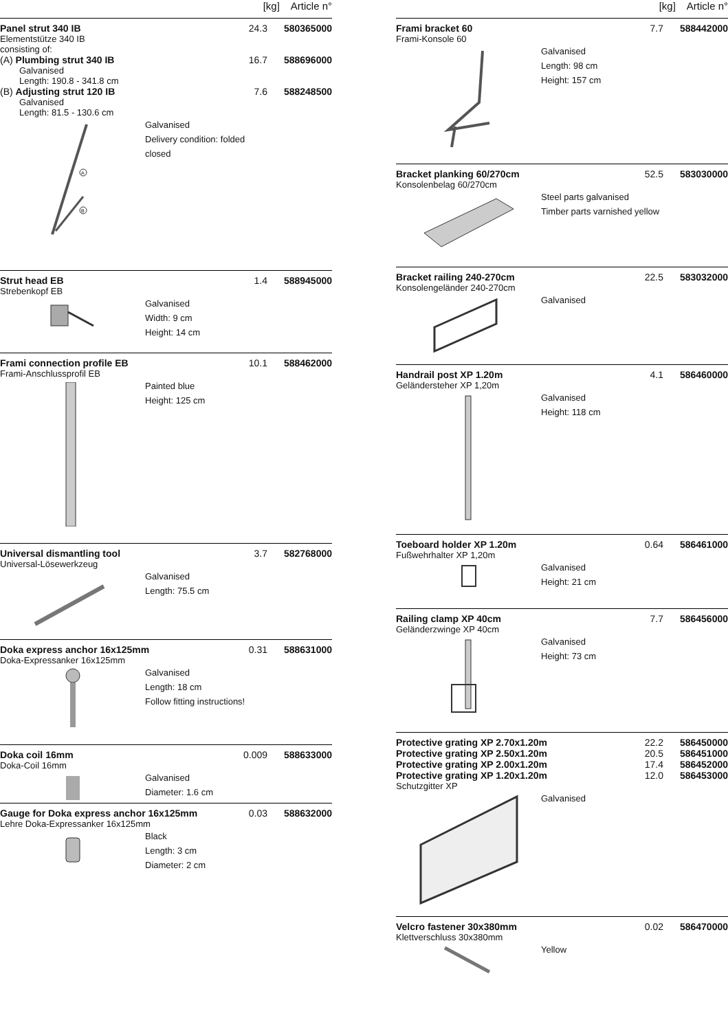[kg] Article n°
Panel strut 340 IB
Elementstütze 340 IB
consisting of:
24.3 580365000
(A) Plumbing strut 340 IB
Galvanised
Length: 190.8 - 341.8 cm
16.7 588696000
(B) Adjusting strut 120 IB
Galvanised
Length: 81.5 - 130.6 cm
7.6 588248500
A
B
Galvanised
Delivery condition: folded
closed
Strut head EB
Strebenkopf EB
1.4 588945000
Galvanised
Width: 9 cm
Height: 14 cm
Frami connection profile EB
Frami-Anschlussprofil EB
10.1 588462000
Painted blue
Height: 125 cm
Universal dismantling tool
Universal-Lösewerkzeug
3.7 582768000
Galvanised
Length: 75.5 cm
Doka express anchor 16x125mm
Doka-Expressanker 16x125mm
0.31 588631000
Galvanised
Length: 18 cm
Follow fitting instructions!
Doka coil 16mm
Doka-Coil 16mm
0.009 588633000
Galvanised
Diameter: 1.6 cm
Gauge for Doka express anchor 16x125mm
Lehre Doka-Expressanker 16x125mm
0.03 588632000
Black
Length: 3 cm
Diameter: 2 cm
[kg] Article n°
Frami bracket 60
Frami-Konsole 60
7.7 588442000
Galvanised
Length: 98 cm
Height: 157 cm
Bracket planking 60/270cm
Konsolenbelag 60/270cm
52.5 583030000
Steel parts galvanised
Timber parts varnished yellow
Bracket railing 240-270cm
Konsolengeländer 240-270cm
22.5 583032000
Galvanised
Handrail post XP 1.20m
Geländersteher XP 1,20m
4.1 586460000
Galvanised
Height: 118 cm
Toeboard holder XP 1.20m
Fußwehrhalter XP 1,20m
0.64 586461000
Galvanised
Height: 21 cm
Railing clamp XP 40cm
Geländerzwinge XP 40cm
7.7 586456000
Galvanised
Height: 73 cm
Protective grating XP 2.70x1.20m
Protective grating XP 2.50x1.20m
Protective grating XP 2.00x1.20m
Protective grating XP 1.20x1.20m
Schutzgitter XP
22.2 586450000
20.5 586451000
17.4 586452000
12.0 586453000
Galvanised
Velcro fastener 30x380mm
Klettverschluss 30x380mm
0.02 586470000
Yellow